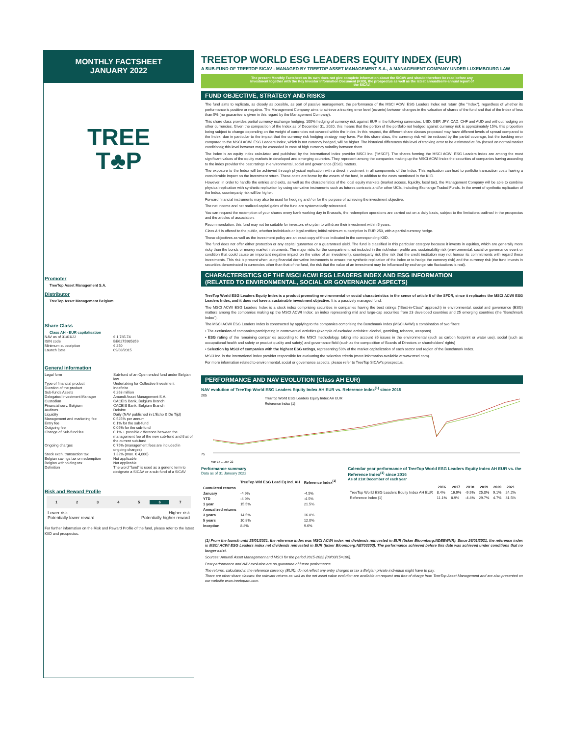MONTHLY FACTSHEET
JANUARY 2022
TREE
T♣P
Promoter
TreeTop Asset Management S.A.
Distributor
TreeTop Asset Management Belgium
Share Class
Class AH - EUR capitalisation
NAV as of 31/01/22 € 1,785.74
ISIN code BE6275985859
Minimum subscription € 250
Launch Date 09/03/2015
General information
Legal form Sub-fund of an Open ended fund under Belgian law
Type of financial product Undertaking for Collective Investment
Duration of the product Indefinite
Sub-funds Assets € 263 million
Delegated Investment Manager Amundi Asset Management S.A.
Custodian CACEIS Bank, Belgium Branch
Financial serv. Belgium CACEIS Bank, Belgium Branch
Auditors Deloitte
Liquidity Daily (NAV published in L'Echo & De Tijd)
Management and marketing fee 0.525% per annum
Entry fee 0.1% for the sub-fund
Outgoing fee 0.05% for the sub-fund
Change of Sub-fund fee 0.1% + possible difference between the management fee of the new sub-fund and that of the current sub-fund
Ongoing charges 0.75% (management fees are included in ongoing charges)
Stock exch. transaction tax 1.32% (max. € 4,000)
Belgian savings tax on redemption Not applicable
Belgian withholding tax Not applicable
Definition The word "fund" is used as a generic term to designate a SICAV or a sub-fund of a SICAV
Risk and Reward Profile
1 2 3 4 5 6 7
Lower risk
Potentially lower reward Higher risk
Potentially higher reward
For further information on the Risk and Reward Profile of the fund, please refer to the latest KIID and prospectus.
TREETOP WORLD ESG LEADERS EQUITY INDEX (EUR)
A SUB-FUND OF TREETOP SICAV - MANAGED BY TREETOP ASSET MANAGEMENT S.A., A MANAGEMENT COMPANY UNDER LUXEMBOURG LAW
The present Monthly Factsheet on its own does not give complete information about the SICAV and should therefore be read before any investment together with the Key Investor Information Document (KIID), the prospectus as well as the latest annual/semi-annual report of the SICAV.
FUND OBJECTIVE, STRATEGY AND RISKS
The fund aims to replicate, as closely as possible, as part of passive management, the performance of the MSCI ACWI ESG Leaders Index net return (the "Index"), regardless of whether its performance is positive or negative. The Management Company aims to achieve a tracking error level (ex-ante) between changes in the valuation of shares of the fund and that of the Index of less than 5% (no guarantee is given in this regard by the Management Company).
This share class provides partial currency exchange hedging: 100% hedging of currency risk against EUR in the following currencies: USD, GBP, JPY, CAD, CHF and AUD and without hedging on other currencies. Given the composition of the Index as of December 31, 2020, this means that the portion of the portfolio not hedged against currency risk is approximately 15%, this proportion being subject to change depending on the weight of currencies not covered within the Index. In this respect, the different share classes proposed may have different levels of spread compared to the Index, due in particular to the impact that the currency risk hedging strategy may have. For this share class, the currency risk will be reduced by the partial coverage, but the tracking error compared to the MSCI ACWI ESG Leaders Index, which is not currency hedged, will be higher. The historical differences this level of tracking error to be estimated at 5% (based on normal market conditions); this level however may be exceeded in case of high currency volatility between them.
The Index is an equity index calculated and published by the international index provider MSCI Inc. ("MSCI"). The shares forming the MSCI ACWI ESG Leaders Index are among the most significant values of the equity markets in developed and emerging countries. They represent among the companies making up the MSCI ACWI Index the securities of companies having according to the index provider the best ratings in environmental, social and governance (ESG) matters.
The exposure to the Index will be achieved through physical replication with a direct investment in all components of the Index. This replication can lead to portfolio transaction costs having a considerable impact on the investment return. These costs are borne by the assets of the fund, in addition to the costs mentioned in the KIID.
However, in order to handle the entries and exits, as well as the characteristics of the local equity markets (market access, liquidity, local tax), the Management Company will be able to combine physical replication with synthetic replication by using derivative instruments such as futures contracts and/or other UCIs, including Exchange Traded Funds. In the event of synthetic replication of the Index, counterparty risk will be higher.
Forward financial instruments may also be used for hedging and / or for the purpose of achieving the investment objective.
The net income and net realized capital gains of the fund are systematically reinvested.
You can request the redemption of your shares every bank working day in Brussels, the redemption operations are carried out on a daily basis, subject to the limitations outlined in the prospectus and the articles of association.
Recommendation: this fund may not be suitable for investors who plan to withdraw their investment within 5 years.
Class AH is offered to the public, whether individuals or legal entities; initial minimum subscription is EUR 250, with a partial currency hedge.
These objectives as well as the investment policy are an exact copy of those indicated in the corresponding KIID.
The fund does not offer either protection or any capital guarantee or a guaranteed yield. The fund is classified in this particular category because it invests in equities, which are generally more risky than the bonds or money market instruments. The major risks for the compartment not included in the risk/return profile are: sustainability risk (environmental, social or governance event or condition that could cause an important negative impact on the value of an investment), counterparty risk (the risk that the credit institution may not honour its commitments with regard these investments. This risk is present when using financial derivative instruments to ensure the synthetic replication of the Index or to hedge the currency risk) and the currency risk (the fund invests in securities denominated in currencies other than that of the fund, the risk that the value of an investment may be influenced by exchange rate fluctuations is real).
CHARACTERISTICS OF THE MSCI ACWI ESG LEADERS INDEX AND ESG INFORMATION
(RELATED TO ENVIRONMENTAL, SOCIAL OR GOVERNANCE ASPECTS)
TreeTop World ESG Leaders Equity Index is a product promoting environmental or social characteristics in the sense of article 8 of the SFDR, since it replicates the MSCI ACWI ESG Leaders Index, and it does not have a sustainable investment objective. It is a passively managed fund.
The MSCI ACWI ESG Leaders Index is a stock index comprising securities in companies having the best ratings ("Best-in-Class" approach) in environmental, social and governance (ESG) matters among the companies making up the MSCI ACWI Index: an index representing mid and large-cap securities from 23 developed countries and 25 emerging countries (the "Benchmark Index").
The MSCI ACWI ESG Leaders Index is constructed by applying to the companies comprising the Benchmark Index (MSCI AVWI) a combination of two filters:
• The exclusion of companies participating in controversial activities (example of excluded activities: alcohol, gambling, tobacco, weapons)
• ESG rating of the remaining companies according to the MSCI methodology, taking into account 35 issues in the environmental (such as carbon footprint or water use), social (such as occupational health and safety or product quality and safety) and governance field (such as the composition of Boards of Directors or shareholders' rights)
• Selection by MSCI of companies with the highest ESG ratings, representing 50% of the market capitalization of each sector and region of the Benchmark Index.
MSCI Inc. is the international index provider responsible for evaluating the selection criteria (more information available at www.msci.com).
For more information related to environmental, social or governance aspects, please refer to TreeTop SICAV's prospectus.
PERFORMANCE AND NAV EVOLUTION (Class AH EUR)
NAV evolution of TreeTop World ESG Leaders Equity Index AH EUR vs. Reference Index<sup>(1)</sup> since 2015
205
75
TreeTop World ESG Leaders Equity Index AH EUR
Reference Index (1)
Mar-15 ... Jan-22
Performance summary
Data as of 31 January 2022
| | TreeTop Wld ESG Lead Eq Ind. AH | Reference Index<sup>(1)</sup> |
| --- | --- | --- |
| Cumulated returns | | |
| January | -4.9% | -4.5% |
| YTD | -4.9% | -4.5% |
| 1 year | 15.5% | 21.5% |
| Annualized returns | | |
| 3 years | 14.5% | 16.8% |
| 5 years | 10.8% | 12.0% |
| Inception | 8.8% | 9.6% |
Calendar year performance of TreeTop World ESG Leaders Equity Index AH EUR vs. the Reference Index<sup>(1)</sup> since 2016
As of 31st December of each year
| | 2016 | 2017 | 2018 | 2019 | 2020 | 2021 |
| --- | --- | --- | --- | --- | --- | --- |
| TreeTop World ESG Leaders Equity Index AH EUR | 8.4% | 16.9% | -9.9% | 25.0% | 9.1% | 24.2% |
| Reference Index (1) | 11.1% | 8.9% | -4.4% | 29.7% | 4.7% | 31.5% |
(1) From the launch until 25/01/2021, the reference index was MSCI ACWI index net dividends reinvested in EUR (ticker Bloomberg:NDEEWNR). Since 26/01/2021, the reference index is MSCI ACWI ESG Leaders index net dividends reinvested in EUR (ticker Bloomberg:NE703303). The performance achieved before this date was achieved under conditions that no longer exist.
Sources: Amundi Asset Management and MSCI for the period 2015-2022 (09/03/15=100).
Past performance and NAV evolution are no guarantee of future performance.
The returns, calculated in the reference currency (EUR), do not reflect any entry charges or tax a Belgian private individual might have to pay.
There are other share classes: the relevant returns as well as the net asset value evolution are available on request and free of charge from TreeTop Asset Management and are also presented on our website www.treetopam.com.